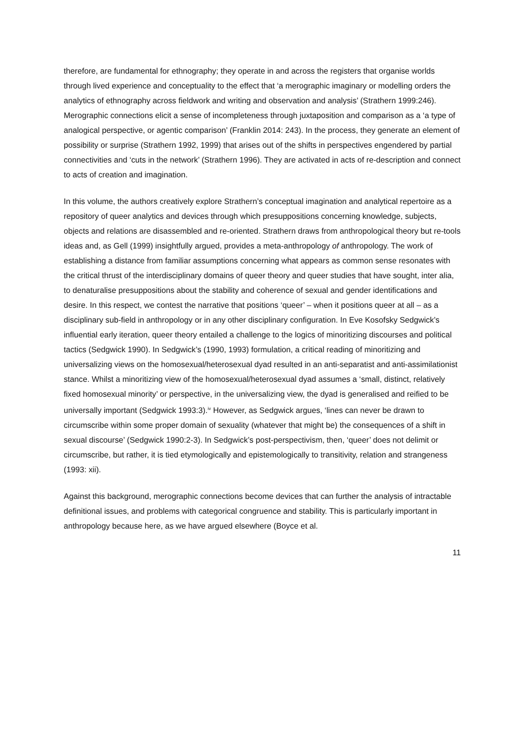therefore, are fundamental for ethnography; they operate in and across the registers that organise worlds through lived experience and conceptuality to the effect that ‘a merographic imaginary or modelling orders the analytics of ethnography across fieldwork and writing and observation and analysis’ (Strathern 1999:246). Merographic connections elicit a sense of incompleteness through juxtaposition and comparison as a ‘a type of analogical perspective, or agentic comparison’ (Franklin 2014: 243). In the process, they generate an element of possibility or surprise (Strathern 1992, 1999) that arises out of the shifts in perspectives engendered by partial connectivities and ‘cuts in the network’ (Strathern 1996). They are activated in acts of re-description and connect to acts of creation and imagination.
In this volume, the authors creatively explore Strathern’s conceptual imagination and analytical repertoire as a repository of queer analytics and devices through which presuppositions concerning knowledge, subjects, objects and relations are disassembled and re-oriented. Strathern draws from anthropological theory but re-tools ideas and, as Gell (1999) insightfully argued, provides a meta-anthropology of anthropology. The work of establishing a distance from familiar assumptions concerning what appears as common sense resonates with the critical thrust of the interdisciplinary domains of queer theory and queer studies that have sought, inter alia, to denaturalise presuppositions about the stability and coherence of sexual and gender identifications and desire. In this respect, we contest the narrative that positions ‘queer’ – when it positions queer at all – as a disciplinary sub-field in anthropology or in any other disciplinary configuration. In Eve Kosofsky Sedgwick’s influential early iteration, queer theory entailed a challenge to the logics of minoritizing discourses and political tactics (Sedgwick 1990). In Sedgwick’s (1990, 1993) formulation, a critical reading of minoritizing and universalizing views on the homosexual/heterosexual dyad resulted in an anti-separatist and anti-assimilationist stance. Whilst a minoritizing view of the homosexual/heterosexual dyad assumes a ‘small, distinct, relatively fixed homosexual minority’ or perspective, in the universalizing view, the dyad is generalised and reified to be universally important (Sedgwick 1993:3).<sup>iv</sup> However, as Sedgwick argues, ‘lines can never be drawn to circumscribe within some proper domain of sexuality (whatever that might be) the consequences of a shift in sexual discourse’ (Sedgwick 1990:2-3). In Sedgwick’s post-perspectivism, then, ‘queer’ does not delimit or circumscribe, but rather, it is tied etymologically and epistemologically to transitivity, relation and strangeness (1993: xii).
Against this background, merographic connections become devices that can further the analysis of intractable definitional issues, and problems with categorical congruence and stability. This is particularly important in anthropology because here, as we have argued elsewhere (Boyce et al.
11